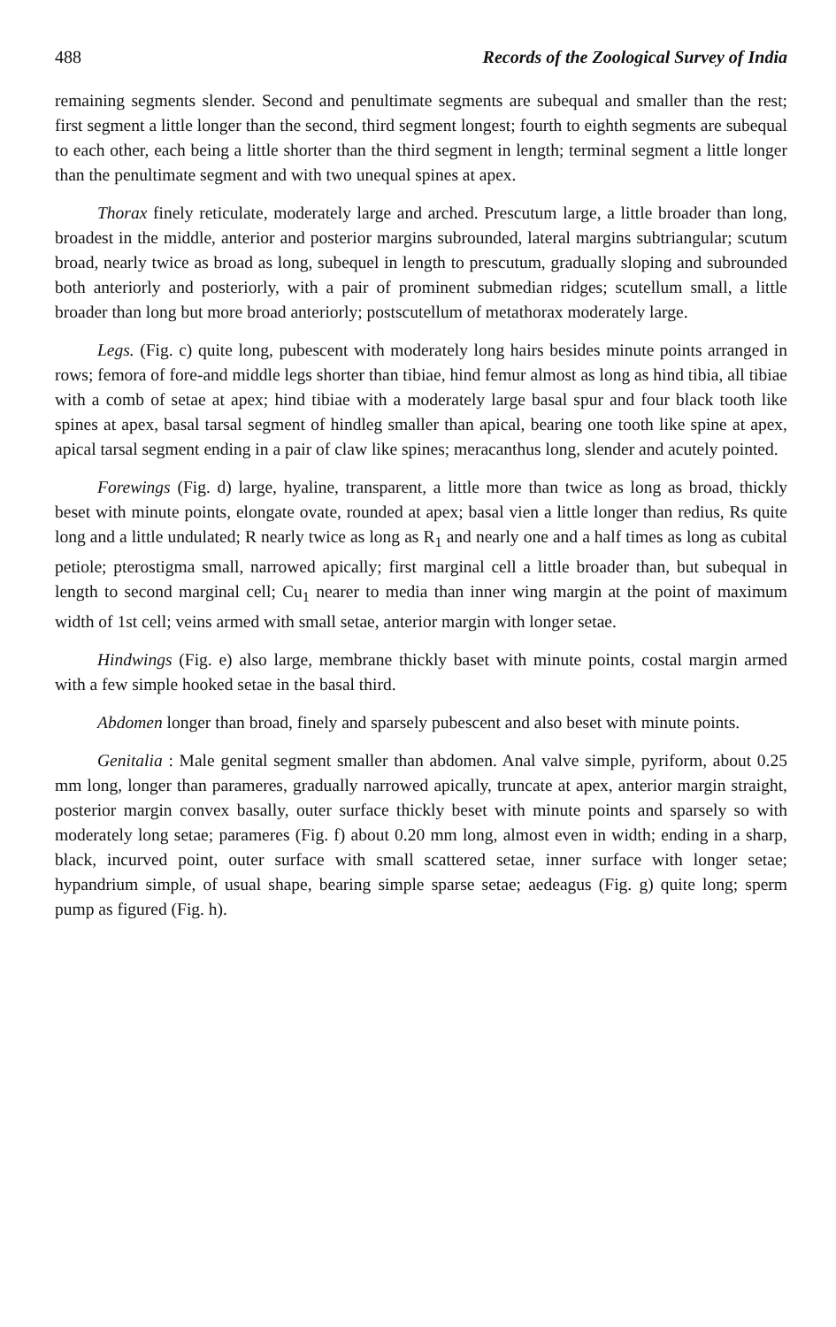488 Records of the Zoological Survey of India
remaining segments slender. Second and penultimate segments are subequal and smaller than the rest; first segment a little longer than the second, third segment longest; fourth to eighth segments are subequal to each other, each being a little shorter than the third segment in length; terminal segment a little longer than the penultimate segment and with two unequal spines at apex.
Thorax finely reticulate, moderately large and arched. Prescutum large, a little broader than long, broadest in the middle, anterior and posterior margins subrounded, lateral margins subtriangular; scutum broad, nearly twice as broad as long, subequel in length to prescutum, gradually sloping and subrounded both anteriorly and posteriorly, with a pair of prominent submedian ridges; scutellum small, a little broader than long but more broad anteriorly; postscutellum of metathorax moderately large.
Legs. (Fig. c) quite long, pubescent with moderately long hairs besides minute points arranged in rows; femora of fore-and middle legs shorter than tibiae, hind femur almost as long as hind tibia, all tibiae with a comb of setae at apex; hind tibiae with a moderately large basal spur and four black tooth like spines at apex, basal tarsal segment of hindleg smaller than apical, bearing one tooth like spine at apex, apical tarsal segment ending in a pair of claw like spines; meracanthus long, slender and acutely pointed.
Forewings (Fig. d) large, hyaline, transparent, a little more than twice as long as broad, thickly beset with minute points, elongate ovate, rounded at apex; basal vien a little longer than redius, Rs quite long and a little undulated; R nearly twice as long as R<sub>1</sub> and nearly one and a half times as long as cubital petiole; pterostigma small, narrowed apically; first marginal cell a little broader than, but subequal in length to second marginal cell; Cu<sub>1</sub> nearer to media than inner wing margin at the point of maximum width of 1st cell; veins armed with small setae, anterior margin with longer setae.
Hindwings (Fig. e) also large, membrane thickly baset with minute points, costal margin armed with a few simple hooked setae in the basal third.
Abdomen longer than broad, finely and sparsely pubescent and also beset with minute points.
Genitalia : Male genital segment smaller than abdomen. Anal valve simple, pyriform, about 0.25 mm long, longer than parameres, gradually narrowed apically, truncate at apex, anterior margin straight, posterior margin convex basally, outer surface thickly beset with minute points and sparsely so with moderately long setae; parameres (Fig. f) about 0.20 mm long, almost even in width; ending in a sharp, black, incurved point, outer surface with small scattered setae, inner surface with longer setae; hypandrium simple, of usual shape, bearing simple sparse setae; aedeagus (Fig. g) quite long; sperm pump as figured (Fig. h).